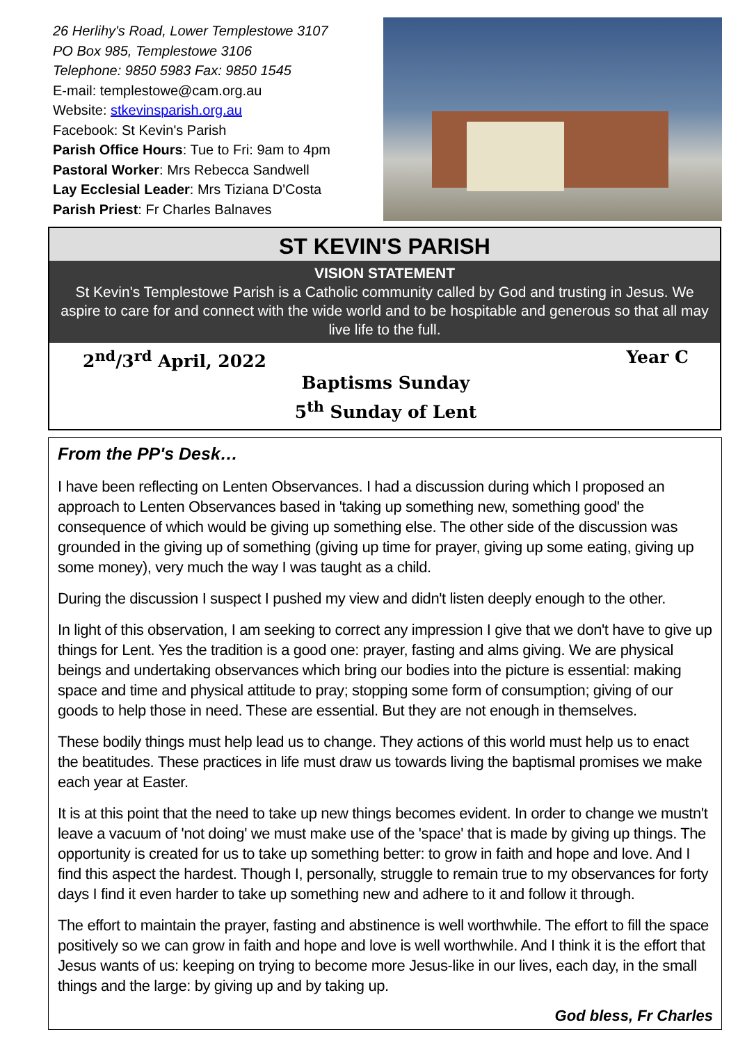26 Herlihy's Road, Lower Templestowe 3107
PO Box 985, Templestowe 3106
Telephone: 9850 5983 Fax: 9850 1545
E-mail: templestowe@cam.org.au
Website: stkevinsparish.org.au
Facebook: St Kevin's Parish
Parish Office Hours: Tue to Fri: 9am to 4pm
Pastoral Worker: Mrs Rebecca Sandwell
Lay Ecclesial Leader: Mrs Tiziana D'Costa
Parish Priest: Fr Charles Balnaves
ST KEVIN'S PARISH
VISION STATEMENT
St Kevin's Templestowe Parish is a Catholic community called by God and trusting in Jesus. We aspire to care for and connect with the wide world and to be hospitable and generous so that all may live life to the full.
2<sup>nd</sup>/3<sup>rd</sup> April, 2022 Year C
Baptisms Sunday
5<sup>th</sup> Sunday of Lent
From the PP's Desk…
I have been reflecting on Lenten Observances. I had a discussion during which I proposed an approach to Lenten Observances based in 'taking up something new, something good' the consequence of which would be giving up something else. The other side of the discussion was grounded in the giving up of something (giving up time for prayer, giving up some eating, giving up some money), very much the way I was taught as a child.
During the discussion I suspect I pushed my view and didn't listen deeply enough to the other.
In light of this observation, I am seeking to correct any impression I give that we don't have to give up things for Lent. Yes the tradition is a good one: prayer, fasting and alms giving. We are physical beings and undertaking observances which bring our bodies into the picture is essential: making space and time and physical attitude to pray; stopping some form of consumption; giving of our goods to help those in need. These are essential. But they are not enough in themselves.
These bodily things must help lead us to change. They actions of this world must help us to enact the beatitudes. These practices in life must draw us towards living the baptismal promises we make each year at Easter.
It is at this point that the need to take up new things becomes evident. In order to change we mustn't leave a vacuum of 'not doing' we must make use of the 'space' that is made by giving up things. The opportunity is created for us to take up something better: to grow in faith and hope and love. And I find this aspect the hardest. Though I, personally, struggle to remain true to my observances for forty days I find it even harder to take up something new and adhere to it and follow it through.
The effort to maintain the prayer, fasting and abstinence is well worthwhile. The effort to fill the space positively so we can grow in faith and hope and love is well worthwhile. And I think it is the effort that Jesus wants of us: keeping on trying to become more Jesus-like in our lives, each day, in the small things and the large: by giving up and by taking up.
God bless, Fr Charles